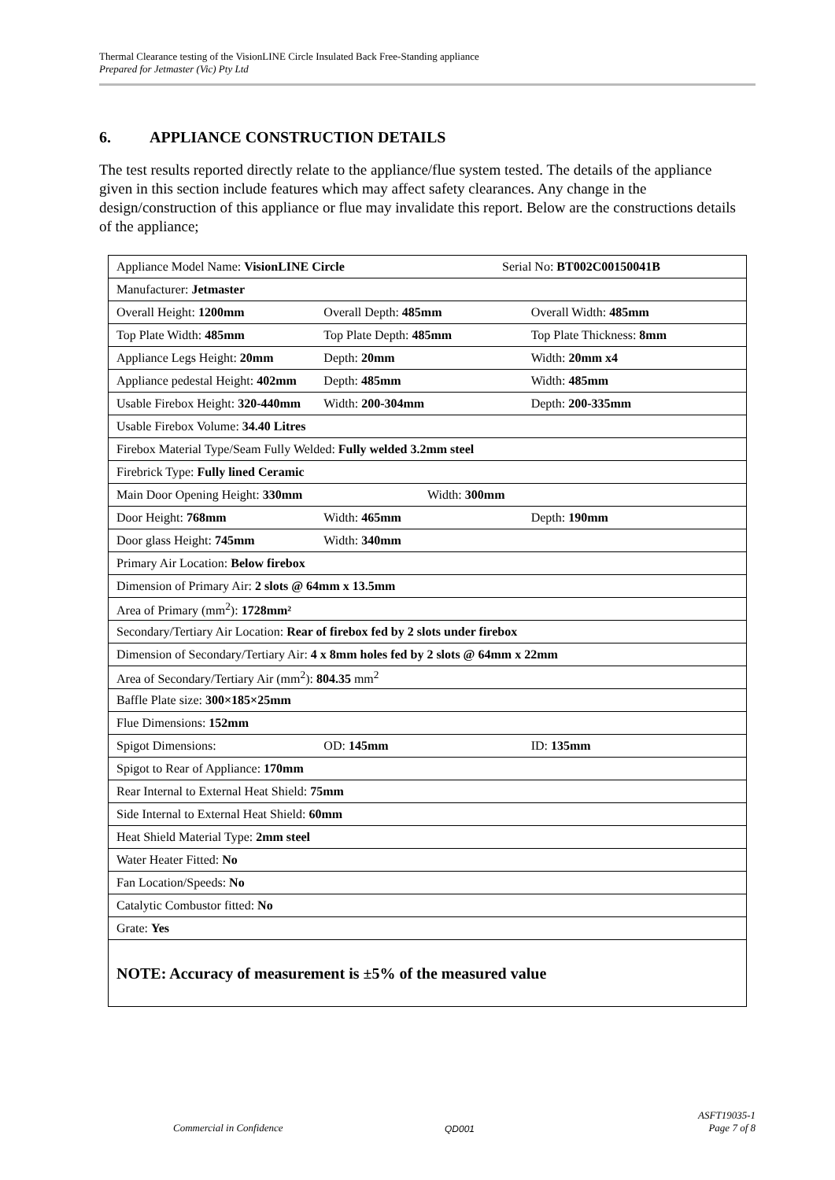Thermal Clearance testing of the VisionLINE Circle Insulated Back Free-Standing appliance
Prepared for Jetmaster (Vic) Pty Ltd
6. APPLIANCE CONSTRUCTION DETAILS
The test results reported directly relate to the appliance/flue system tested. The details of the appliance given in this section include features which may affect safety clearances. Any change in the design/construction of this appliance or flue may invalidate this report. Below are the constructions details of the appliance;
| Appliance Model Name: VisionLINE Circle Serial No: BT002C00150041B |
| Manufacturer: Jetmaster |
| Overall Height: 1200mm Overall Depth: 485mm Overall Width: 485mm |
| Top Plate Width: 485mm Top Plate Depth: 485mm Top Plate Thickness: 8mm |
| Appliance Legs Height: 20mm Depth: 20mm Width: 20mm x4 |
| Appliance pedestal Height: 402mm Depth: 485mm Width: 485mm |
| Usable Firebox Height: 320-440mm Width: 200-304mm Depth: 200-335mm |
| Usable Firebox Volume: 34.40 Litres |
| Firebox Material Type/Seam Fully Welded: Fully welded 3.2mm steel |
| Firebrick Type: Fully lined Ceramic |
| Main Door Opening Height: 330mm Width: 300mm |
| Door Height: 768mm Width: 465mm Depth: 190mm |
| Door glass Height: 745mm Width: 340mm |
| Primary Air Location: Below firebox |
| Dimension of Primary Air: 2 slots @ 64mm x 13.5mm |
| Area of Primary (mm<sup>2</sup>): 1728mm² |
| Secondary/Tertiary Air Location: Rear of firebox fed by 2 slots under firebox |
| Dimension of Secondary/Tertiary Air: 4 x 8mm holes fed by 2 slots @ 64mm x 22mm |
| Area of Secondary/Tertiary Air (mm<sup>2</sup>): 804.35 mm<sup>2</sup> |
| Baffle Plate size: 300×185×25mm |
| Flue Dimensions: 152mm |
| Spigot Dimensions: OD: 145mm ID: 135mm |
| Spigot to Rear of Appliance: 170mm |
| Rear Internal to External Heat Shield: 75mm |
| Side Internal to External Heat Shield: 60mm |
| Heat Shield Material Type: 2mm steel |
| Water Heater Fitted: No |
| Fan Location/Speeds: No |
| Catalytic Combustor fitted: No |
| Grate: Yes |
| NOTE: Accuracy of measurement is ±5% of the measured value |
Commercial in Confidence QD001 ASFT19035-1
Page 7 of 8